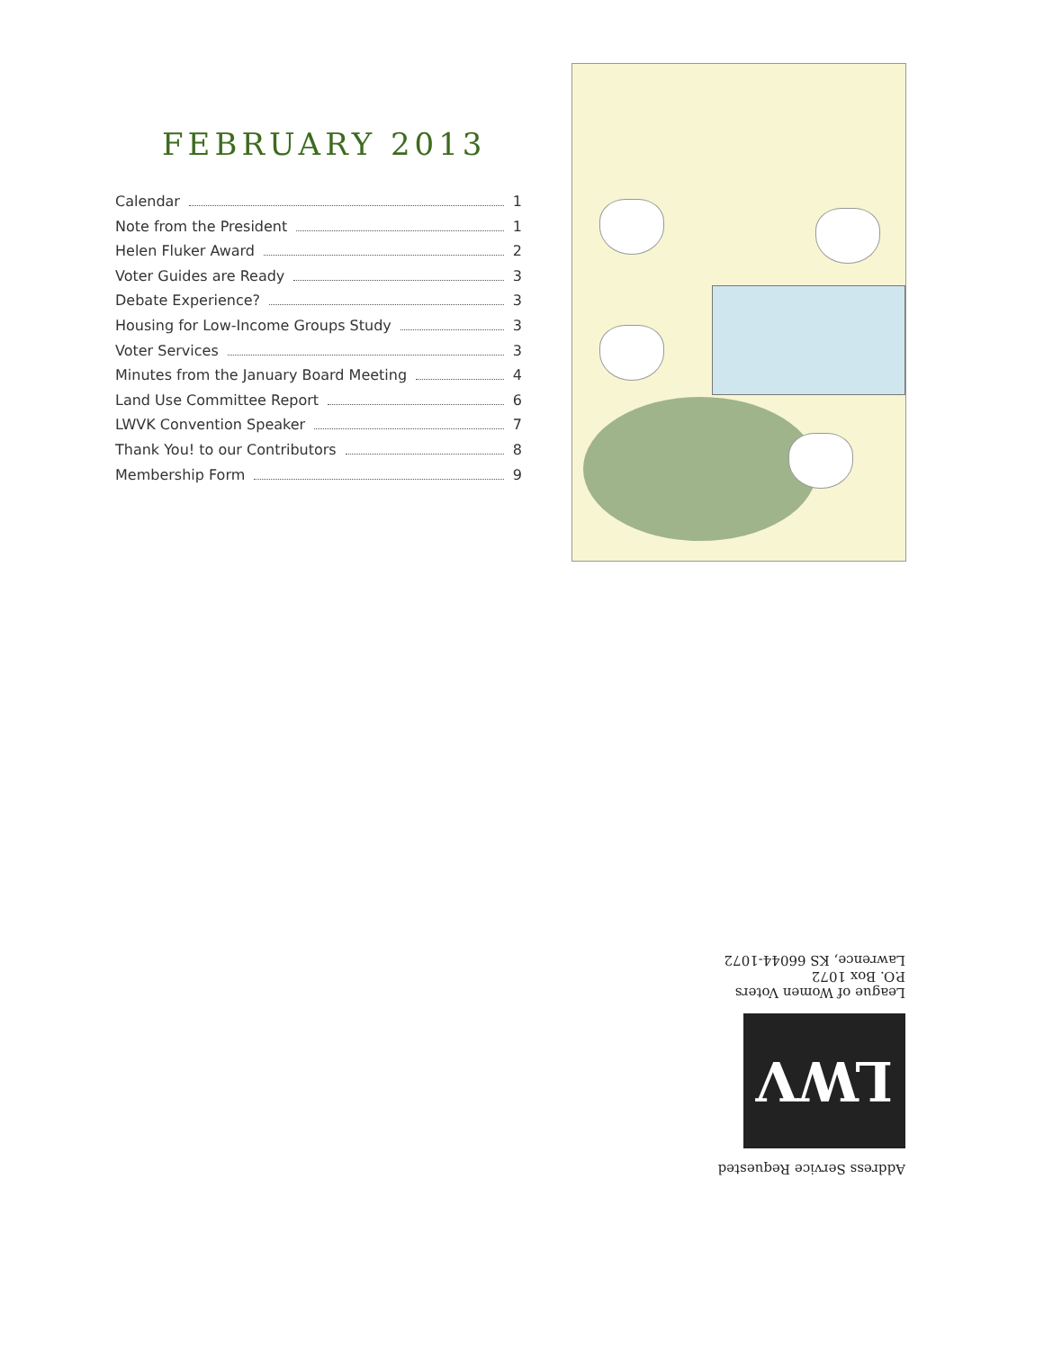FEBRUARY 2013
Calendar 1
Note from the President 1
Helen Fluker Award 2
Voter Guides are Ready 3
Debate Experience? 3
Housing for Low-Income Groups Study 3
Voter Services 3
Minutes from the January Board Meeting 4
Land Use Committee Report 6
LWVK Convention Speaker 7
Thank You! to our Contributors 8
Membership Form 9
Address Service Requested
LWV
League of Women Voters
P.O. Box 1072
Lawrence, KS 66044-1072